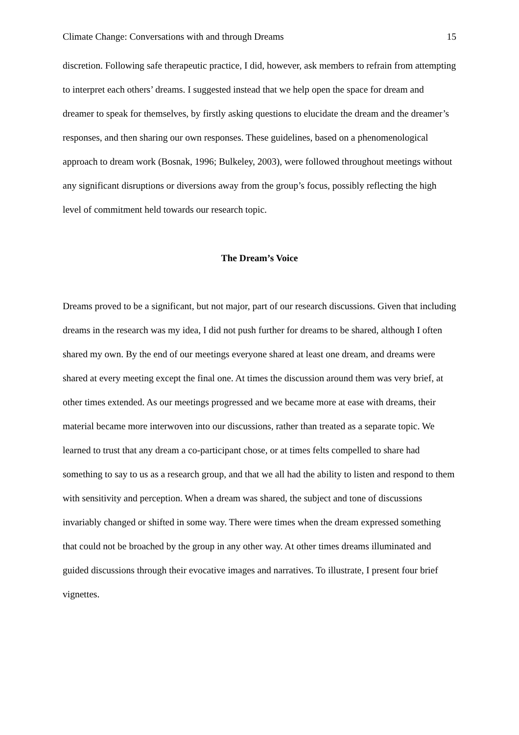Climate Change: Conversations with and through Dreams 15
discretion. Following safe therapeutic practice, I did, however, ask members to refrain from attempting to interpret each others’ dreams. I suggested instead that we help open the space for dream and dreamer to speak for themselves, by firstly asking questions to elucidate the dream and the dreamer’s responses, and then sharing our own responses. These guidelines, based on a phenomenological approach to dream work (Bosnak, 1996; Bulkeley, 2003), were followed throughout meetings without any significant disruptions or diversions away from the group’s focus, possibly reflecting the high level of commitment held towards our research topic.
The Dream’s Voice
Dreams proved to be a significant, but not major, part of our research discussions. Given that including dreams in the research was my idea, I did not push further for dreams to be shared, although I often shared my own. By the end of our meetings everyone shared at least one dream, and dreams were shared at every meeting except the final one. At times the discussion around them was very brief, at other times extended. As our meetings progressed and we became more at ease with dreams, their material became more interwoven into our discussions, rather than treated as a separate topic. We learned to trust that any dream a co-participant chose, or at times felts compelled to share had something to say to us as a research group, and that we all had the ability to listen and respond to them with sensitivity and perception. When a dream was shared, the subject and tone of discussions invariably changed or shifted in some way. There were times when the dream expressed something that could not be broached by the group in any other way. At other times dreams illuminated and guided discussions through their evocative images and narratives. To illustrate, I present four brief vignettes.